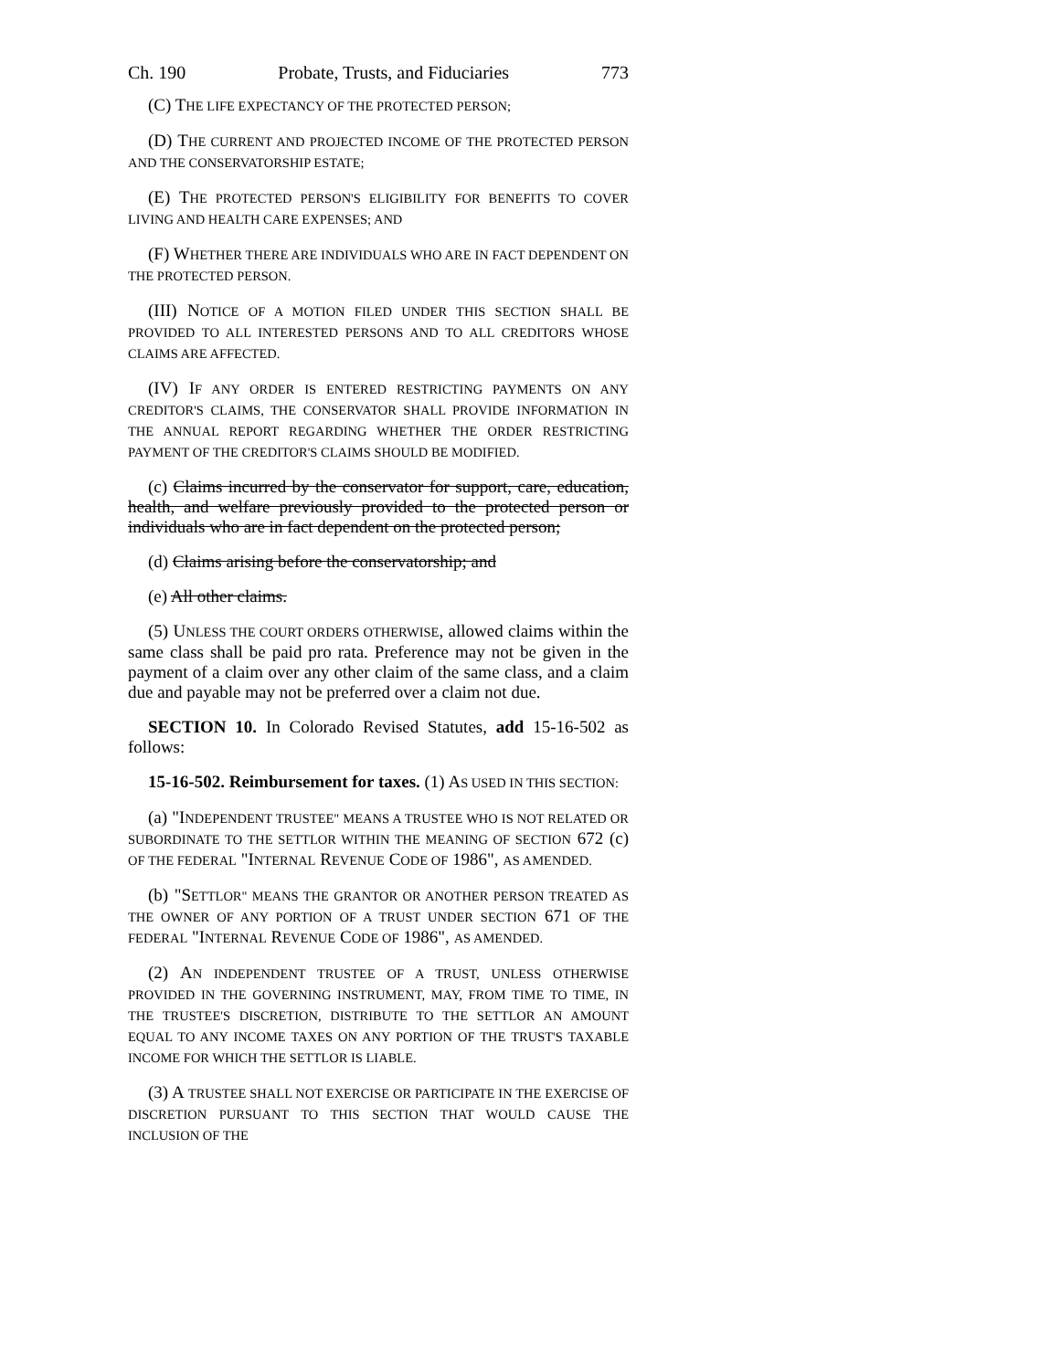Ch. 190 Probate, Trusts, and Fiduciaries 773
(C) THE LIFE EXPECTANCY OF THE PROTECTED PERSON;
(D) THE CURRENT AND PROJECTED INCOME OF THE PROTECTED PERSON AND THE CONSERVATORSHIP ESTATE;
(E) THE PROTECTED PERSON'S ELIGIBILITY FOR BENEFITS TO COVER LIVING AND HEALTH CARE EXPENSES; AND
(F) WHETHER THERE ARE INDIVIDUALS WHO ARE IN FACT DEPENDENT ON THE PROTECTED PERSON.
(III) NOTICE OF A MOTION FILED UNDER THIS SECTION SHALL BE PROVIDED TO ALL INTERESTED PERSONS AND TO ALL CREDITORS WHOSE CLAIMS ARE AFFECTED.
(IV) IF ANY ORDER IS ENTERED RESTRICTING PAYMENTS ON ANY CREDITOR'S CLAIMS, THE CONSERVATOR SHALL PROVIDE INFORMATION IN THE ANNUAL REPORT REGARDING WHETHER THE ORDER RESTRICTING PAYMENT OF THE CREDITOR'S CLAIMS SHOULD BE MODIFIED.
(c) Claims incurred by the conservator for support, care, education, health, and welfare previously provided to the protected person or individuals who are in fact dependent on the protected person;
(d) Claims arising before the conservatorship; and
(e) All other claims.
(5) UNLESS THE COURT ORDERS OTHERWISE, allowed claims within the same class shall be paid pro rata. Preference may not be given in the payment of a claim over any other claim of the same class, and a claim due and payable may not be preferred over a claim not due.
SECTION 10. In Colorado Revised Statutes, add 15-16-502 as follows:
15-16-502. Reimbursement for taxes. (1) AS USED IN THIS SECTION:
(a) "INDEPENDENT TRUSTEE" MEANS A TRUSTEE WHO IS NOT RELATED OR SUBORDINATE TO THE SETTLOR WITHIN THE MEANING OF SECTION 672 (c) OF THE FEDERAL "INTERNAL REVENUE CODE OF 1986", AS AMENDED.
(b) "SETTLOR" MEANS THE GRANTOR OR ANOTHER PERSON TREATED AS THE OWNER OF ANY PORTION OF A TRUST UNDER SECTION 671 OF THE FEDERAL "INTERNAL REVENUE CODE OF 1986", AS AMENDED.
(2) AN INDEPENDENT TRUSTEE OF A TRUST, UNLESS OTHERWISE PROVIDED IN THE GOVERNING INSTRUMENT, MAY, FROM TIME TO TIME, IN THE TRUSTEE'S DISCRETION, DISTRIBUTE TO THE SETTLOR AN AMOUNT EQUAL TO ANY INCOME TAXES ON ANY PORTION OF THE TRUST'S TAXABLE INCOME FOR WHICH THE SETTLOR IS LIABLE.
(3) A TRUSTEE SHALL NOT EXERCISE OR PARTICIPATE IN THE EXERCISE OF DISCRETION PURSUANT TO THIS SECTION THAT WOULD CAUSE THE INCLUSION OF THE